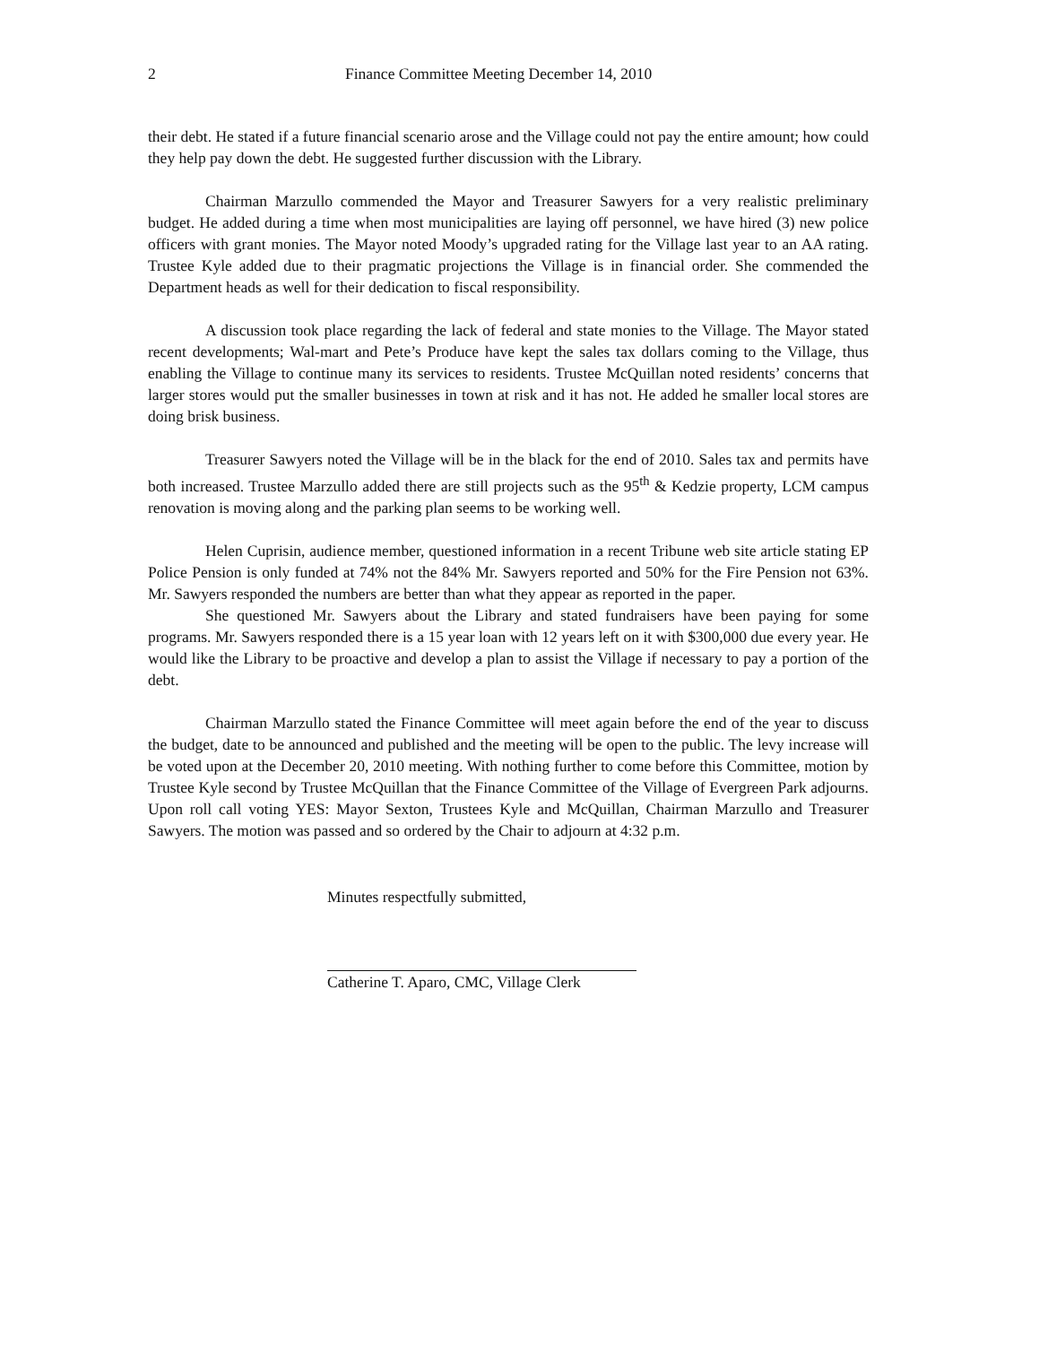2 Finance Committee Meeting December 14, 2010
their debt. He stated if a future financial scenario arose and the Village could not pay the entire amount; how could they help pay down the debt. He suggested further discussion with the Library.
Chairman Marzullo commended the Mayor and Treasurer Sawyers for a very realistic preliminary budget. He added during a time when most municipalities are laying off personnel, we have hired (3) new police officers with grant monies. The Mayor noted Moody’s upgraded rating for the Village last year to an AA rating. Trustee Kyle added due to their pragmatic projections the Village is in financial order. She commended the Department heads as well for their dedication to fiscal responsibility.
A discussion took place regarding the lack of federal and state monies to the Village. The Mayor stated recent developments; Wal-mart and Pete’s Produce have kept the sales tax dollars coming to the Village, thus enabling the Village to continue many its services to residents. Trustee McQuillan noted residents’ concerns that larger stores would put the smaller businesses in town at risk and it has not. He added he smaller local stores are doing brisk business.
Treasurer Sawyers noted the Village will be in the black for the end of 2010. Sales tax and permits have both increased. Trustee Marzullo added there are still projects such as the 95<sup>th</sup> & Kedzie property, LCM campus renovation is moving along and the parking plan seems to be working well.
Helen Cuprisin, audience member, questioned information in a recent Tribune web site article stating EP Police Pension is only funded at 74% not the 84% Mr. Sawyers reported and 50% for the Fire Pension not 63%. Mr. Sawyers responded the numbers are better than what they appear as reported in the paper.
She questioned Mr. Sawyers about the Library and stated fundraisers have been paying for some programs. Mr. Sawyers responded there is a 15 year loan with 12 years left on it with $300,000 due every year. He would like the Library to be proactive and develop a plan to assist the Village if necessary to pay a portion of the debt.
Chairman Marzullo stated the Finance Committee will meet again before the end of the year to discuss the budget, date to be announced and published and the meeting will be open to the public. The levy increase will be voted upon at the December 20, 2010 meeting. With nothing further to come before this Committee, motion by Trustee Kyle second by Trustee McQuillan that the Finance Committee of the Village of Evergreen Park adjourns. Upon roll call voting YES: Mayor Sexton, Trustees Kyle and McQuillan, Chairman Marzullo and Treasurer Sawyers. The motion was passed and so ordered by the Chair to adjourn at 4:32 p.m.
Minutes respectfully submitted,
Catherine T. Aparo, CMC, Village Clerk